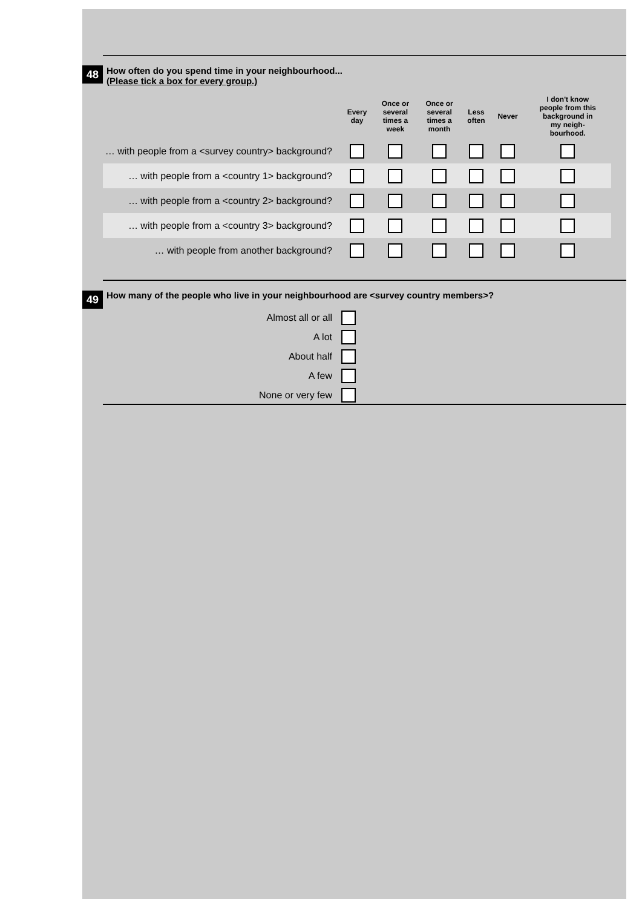48
How often do you spend time in your neighbourhood...
(Please tick a box for every group.)
| | Every day | Once or several times a week | Once or several times a month | Less often | Never | I don't know people from this background in my neigh- bourhood. |
| --- | --- | --- | --- | --- | --- | --- |
| … with people from a <survey country> background? | | | | | | |
| … with people from a <country 1> background? | | | | | | |
| … with people from a <country 2> background? | | | | | | |
| … with people from a <country 3> background? | | | | | | |
| … with people from another background? | | | | | | |
49
How many of the people who live in your neighbourhood are <survey country members>?
| Almost all or all | |
| A lot | |
| About half | |
| A few | |
| None or very few | |